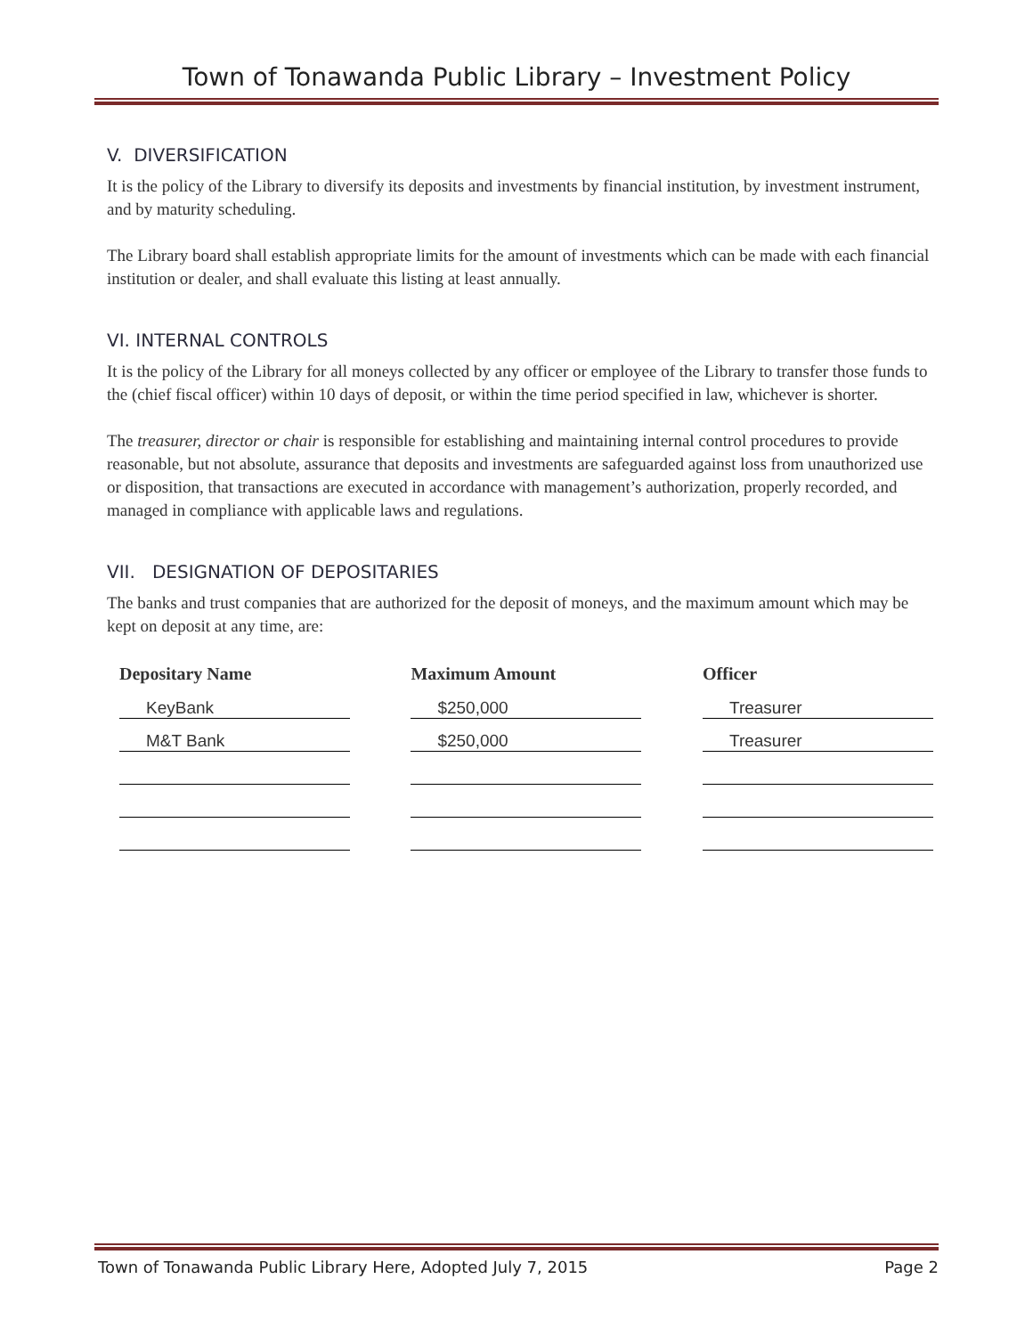Town of Tonawanda Public Library – Investment Policy
V. DIVERSIFICATION
It is the policy of the Library to diversify its deposits and investments by financial institution, by investment instrument, and by maturity scheduling.
The Library board shall establish appropriate limits for the amount of investments which can be made with each financial institution or dealer, and shall evaluate this listing at least annually.
VI. INTERNAL CONTROLS
It is the policy of the Library for all moneys collected by any officer or employee of the Library to transfer those funds to the (chief fiscal officer) within 10 days of deposit, or within the time period specified in law, whichever is shorter.
The treasurer, director or chair is responsible for establishing and maintaining internal control procedures to provide reasonable, but not absolute, assurance that deposits and investments are safeguarded against loss from unauthorized use or disposition, that transactions are executed in accordance with management’s authorization, properly recorded, and managed in compliance with applicable laws and regulations.
VII. DESIGNATION OF DEPOSITARIES
The banks and trust companies that are authorized for the deposit of moneys, and the maximum amount which may be kept on deposit at any time, are:
| Depositary Name | | Maximum Amount | | Officer |
| --- | --- | --- | --- | --- |
| KeyBank | | $250,000 | | Treasurer |
| M&T Bank | | $250,000 | | Treasurer |
Town of Tonawanda Public Library Here, Adopted July 7, 2015 Page 2